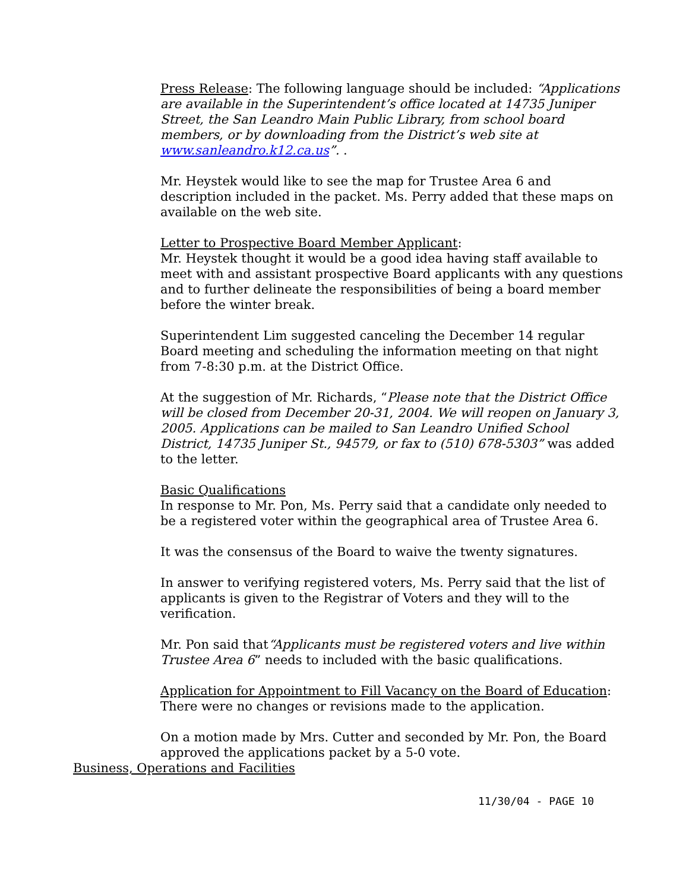Press Release: The following language should be included: “Applications are available in the Superintendent’s office located at 14735 Juniper Street, the San Leandro Main Public Library, from school board members, or by downloading from the District’s web site at www.sanleandro.k12.ca.us”. .
Mr. Heystek would like to see the map for Trustee Area 6 and description included in the packet. Ms. Perry added that these maps on available on the web site.
Letter to Prospective Board Member Applicant:
Mr. Heystek thought it would be a good idea having staff available to meet with and assistant prospective Board applicants with any questions and to further delineate the responsibilities of being a board member before the winter break.
Superintendent Lim suggested canceling the December 14 regular Board meeting and scheduling the information meeting on that night from 7-8:30 p.m. at the District Office.
At the suggestion of Mr. Richards, “Please note that the District Office will be closed from December 20-31, 2004. We will reopen on January 3, 2005. Applications can be mailed to San Leandro Unified School District, 14735 Juniper St., 94579, or fax to (510) 678-5303” was added to the letter.
Basic Qualifications
In response to Mr. Pon, Ms. Perry said that a candidate only needed to be a registered voter within the geographical area of Trustee Area 6.
It was the consensus of the Board to waive the twenty signatures.
In answer to verifying registered voters, Ms. Perry said that the list of applicants is given to the Registrar of Voters and they will to the verification.
Mr. Pon said that“Applicants must be registered voters and live within Trustee Area 6” needs to included with the basic qualifications.
Application for Appointment to Fill Vacancy on the Board of Education:
There were no changes or revisions made to the application.
On a motion made by Mrs. Cutter and seconded by Mr. Pon, the Board approved the applications packet by a 5-0 vote.
Business, Operations and Facilities
11/30/04 - PAGE 10